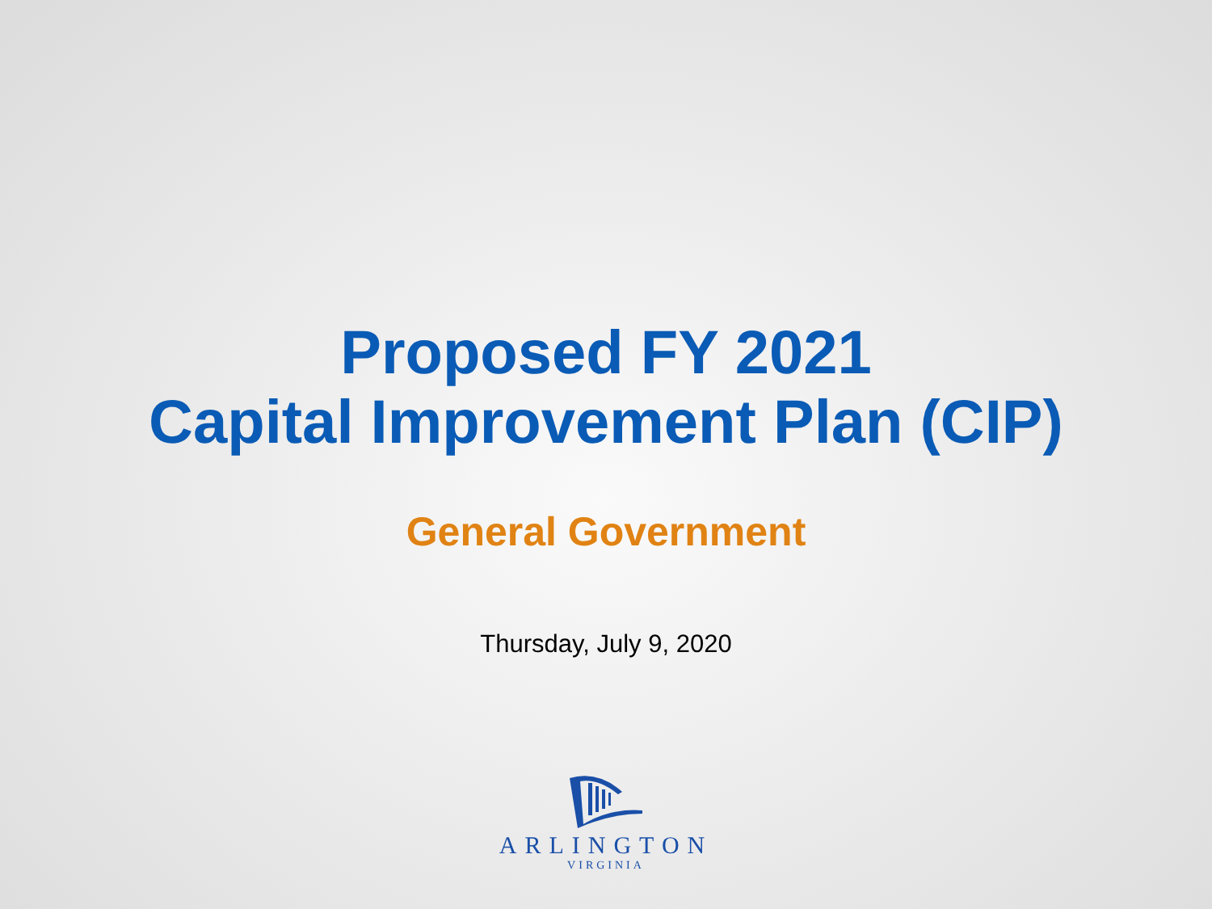Proposed FY 2021
Capital Improvement Plan (CIP)
General Government
Thursday, July 9, 2020
ARLINGTON
VIRGINIA